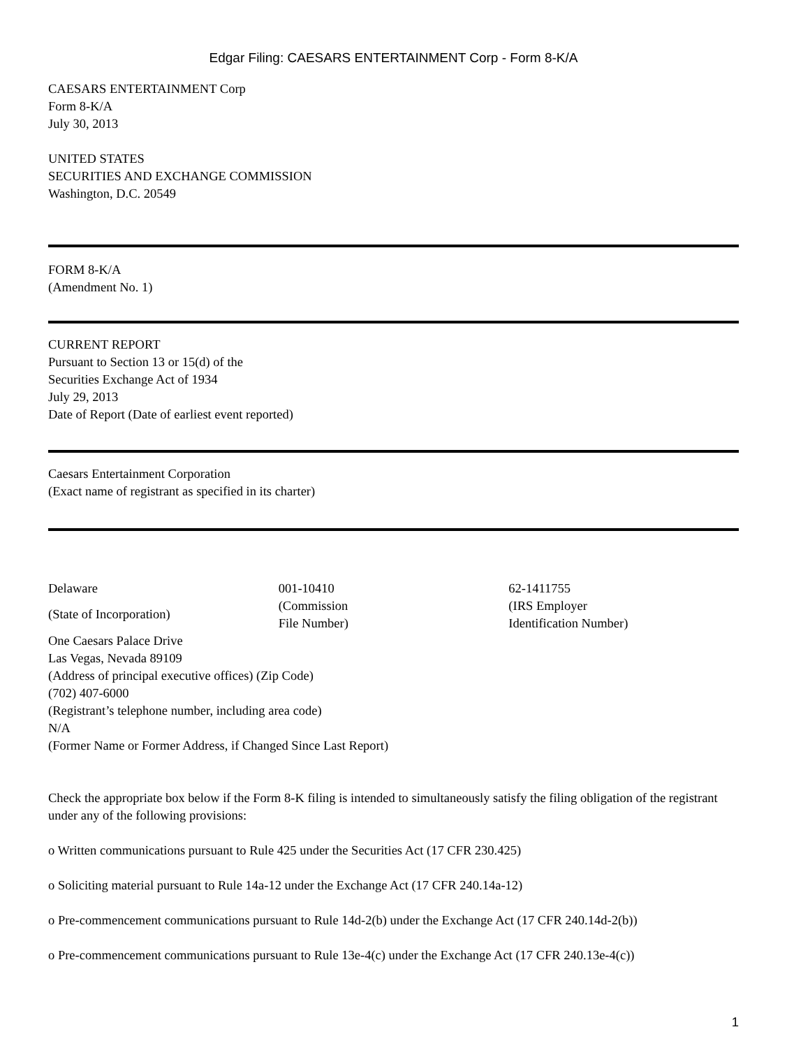Edgar Filing: CAESARS ENTERTAINMENT Corp - Form 8-K/A
CAESARS ENTERTAINMENT Corp
Form 8-K/A
July 30, 2013
UNITED STATES
SECURITIES AND EXCHANGE COMMISSION
Washington, D.C. 20549
FORM 8-K/A
(Amendment No. 1)
CURRENT REPORT
Pursuant to Section 13 or 15(d) of the
Securities Exchange Act of 1934
July 29, 2013
Date of Report (Date of earliest event reported)
Caesars Entertainment Corporation
(Exact name of registrant as specified in its charter)
| Delaware (State of Incorporation) | 001-10410 (Commission File Number) | 62-1411755 (IRS Employer Identification Number) |
One Caesars Palace Drive
Las Vegas, Nevada 89109
(Address of principal executive offices) (Zip Code)
(702) 407-6000
(Registrant’s telephone number, including area code)
N/A
(Former Name or Former Address, if Changed Since Last Report)
Check the appropriate box below if the Form 8-K filing is intended to simultaneously satisfy the filing obligation of the registrant under any of the following provisions:
o Written communications pursuant to Rule 425 under the Securities Act (17 CFR 230.425)
o Soliciting material pursuant to Rule 14a-12 under the Exchange Act (17 CFR 240.14a-12)
o Pre-commencement communications pursuant to Rule 14d-2(b) under the Exchange Act (17 CFR 240.14d-2(b))
o Pre-commencement communications pursuant to Rule 13e-4(c) under the Exchange Act (17 CFR 240.13e-4(c))
1